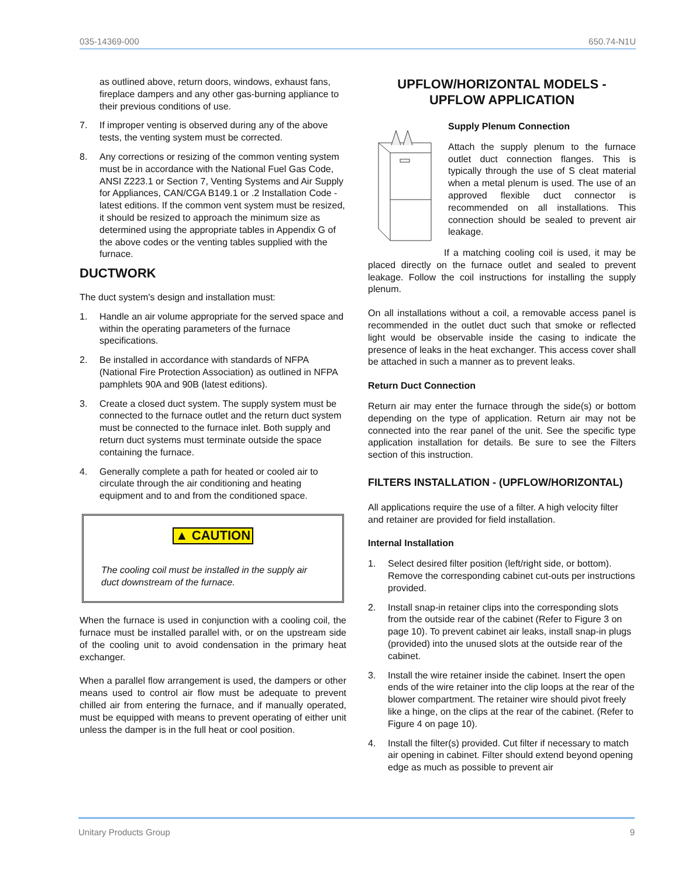035-14369-000 650.74-N1U
as outlined above, return doors, windows, exhaust fans, fireplace dampers and any other gas-burning appliance to their previous conditions of use.
7. If improper venting is observed during any of the above tests, the venting system must be corrected.
8. Any corrections or resizing of the common venting system must be in accordance with the National Fuel Gas Code, ANSI Z223.1 or Section 7, Venting Systems and Air Supply for Appliances, CAN/CGA B149.1 or .2 Installation Code - latest editions. If the common vent system must be resized, it should be resized to approach the minimum size as determined using the appropriate tables in Appendix G of the above codes or the venting tables supplied with the furnace.
DUCTWORK
The duct system's design and installation must:
1. Handle an air volume appropriate for the served space and within the operating parameters of the furnace specifications.
2. Be installed in accordance with standards of NFPA (National Fire Protection Association) as outlined in NFPA pamphlets 90A and 90B (latest editions).
3. Create a closed duct system. The supply system must be connected to the furnace outlet and the return duct system must be connected to the furnace inlet. Both supply and return duct systems must terminate outside the space containing the furnace.
4. Generally complete a path for heated or cooled air to circulate through the air conditioning and heating equipment and to and from the conditioned space.
▲ CAUTION
The cooling coil must be installed in the supply air duct downstream of the furnace.
When the furnace is used in conjunction with a cooling coil, the furnace must be installed parallel with, or on the upstream side of the cooling unit to avoid condensation in the primary heat exchanger.
When a parallel flow arrangement is used, the dampers or other means used to control air flow must be adequate to prevent chilled air from entering the furnace, and if manually operated, must be equipped with means to prevent operating of either unit unless the damper is in the full heat or cool position.
UPFLOW/HORIZONTAL MODELS -
UPFLOW APPLICATION
Supply Plenum Connection
Attach the supply plenum to the furnace outlet duct connection flanges. This is typically through the use of S cleat material when a metal plenum is used. The use of an approved flexible duct connector is recommended on all installations. This connection should be sealed to prevent air leakage.
If a matching cooling coil is used, it may be placed directly on the furnace outlet and sealed to prevent leakage. Follow the coil instructions for installing the supply plenum.
On all installations without a coil, a removable access panel is recommended in the outlet duct such that smoke or reflected light would be observable inside the casing to indicate the presence of leaks in the heat exchanger. This access cover shall be attached in such a manner as to prevent leaks.
Return Duct Connection
Return air may enter the furnace through the side(s) or bottom depending on the type of application. Return air may not be connected into the rear panel of the unit. See the specific type application installation for details. Be sure to see the Filters section of this instruction.
FILTERS INSTALLATION - (UPFLOW/HORIZONTAL)
All applications require the use of a filter. A high velocity filter and retainer are provided for field installation.
Internal Installation
1. Select desired filter position (left/right side, or bottom). Remove the corresponding cabinet cut-outs per instructions provided.
2. Install snap-in retainer clips into the corresponding slots from the outside rear of the cabinet (Refer to Figure 3 on page 10). To prevent cabinet air leaks, install snap-in plugs (provided) into the unused slots at the outside rear of the cabinet.
3. Install the wire retainer inside the cabinet. Insert the open ends of the wire retainer into the clip loops at the rear of the blower compartment. The retainer wire should pivot freely like a hinge, on the clips at the rear of the cabinet. (Refer to Figure 4 on page 10).
4. Install the filter(s) provided. Cut filter if necessary to match air opening in cabinet. Filter should extend beyond opening edge as much as possible to prevent air
Unitary Products Group 9